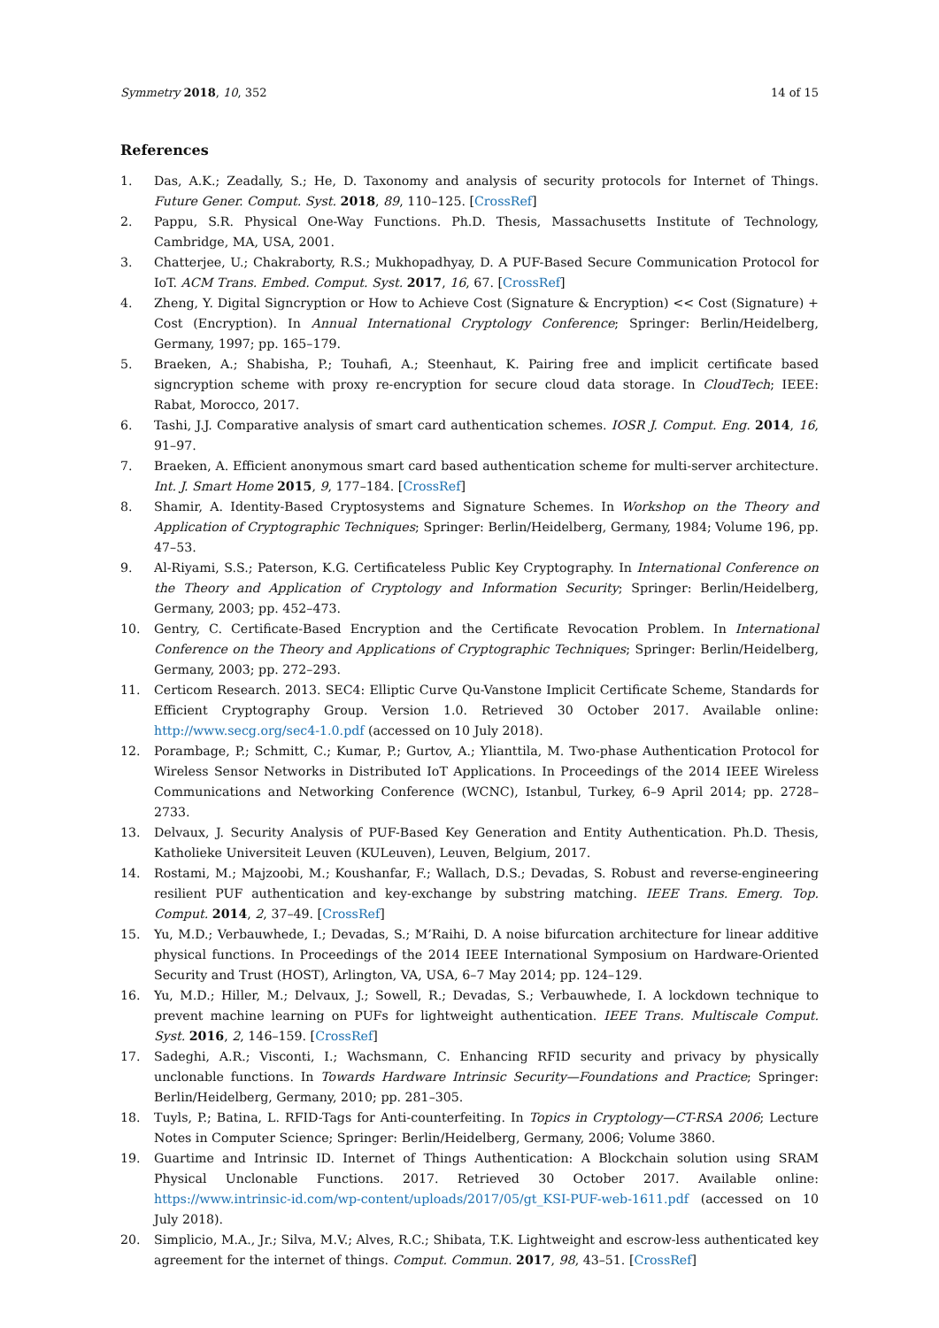Symmetry 2018, 10, 352 14 of 15
References
1. Das, A.K.; Zeadally, S.; He, D. Taxonomy and analysis of security protocols for Internet of Things. Future Gener. Comput. Syst. 2018, 89, 110–125. [CrossRef]
2. Pappu, S.R. Physical One-Way Functions. Ph.D. Thesis, Massachusetts Institute of Technology, Cambridge, MA, USA, 2001.
3. Chatterjee, U.; Chakraborty, R.S.; Mukhopadhyay, D. A PUF-Based Secure Communication Protocol for IoT. ACM Trans. Embed. Comput. Syst. 2017, 16, 67. [CrossRef]
4. Zheng, Y. Digital Signcryption or How to Achieve Cost (Signature & Encryption) << Cost (Signature) + Cost (Encryption). In Annual International Cryptology Conference; Springer: Berlin/Heidelberg, Germany, 1997; pp. 165–179.
5. Braeken, A.; Shabisha, P.; Touhafi, A.; Steenhaut, K. Pairing free and implicit certificate based signcryption scheme with proxy re-encryption for secure cloud data storage. In CloudTech; IEEE: Rabat, Morocco, 2017.
6. Tashi, J.J. Comparative analysis of smart card authentication schemes. IOSR J. Comput. Eng. 2014, 16, 91–97.
7. Braeken, A. Efficient anonymous smart card based authentication scheme for multi-server architecture. Int. J. Smart Home 2015, 9, 177–184. [CrossRef]
8. Shamir, A. Identity-Based Cryptosystems and Signature Schemes. In Workshop on the Theory and Application of Cryptographic Techniques; Springer: Berlin/Heidelberg, Germany, 1984; Volume 196, pp. 47–53.
9. Al-Riyami, S.S.; Paterson, K.G. Certificateless Public Key Cryptography. In International Conference on the Theory and Application of Cryptology and Information Security; Springer: Berlin/Heidelberg, Germany, 2003; pp. 452–473.
10. Gentry, C. Certificate-Based Encryption and the Certificate Revocation Problem. In International Conference on the Theory and Applications of Cryptographic Techniques; Springer: Berlin/Heidelberg, Germany, 2003; pp. 272–293.
11. Certicom Research. 2013. SEC4: Elliptic Curve Qu-Vanstone Implicit Certificate Scheme, Standards for Efficient Cryptography Group. Version 1.0. Retrieved 30 October 2017. Available online: http://www.secg.org/sec4-1.0.pdf (accessed on 10 July 2018).
12. Porambage, P.; Schmitt, C.; Kumar, P.; Gurtov, A.; Ylianttila, M. Two-phase Authentication Protocol for Wireless Sensor Networks in Distributed IoT Applications. In Proceedings of the 2014 IEEE Wireless Communications and Networking Conference (WCNC), Istanbul, Turkey, 6–9 April 2014; pp. 2728–2733.
13. Delvaux, J. Security Analysis of PUF-Based Key Generation and Entity Authentication. Ph.D. Thesis, Katholieke Universiteit Leuven (KULeuven), Leuven, Belgium, 2017.
14. Rostami, M.; Majzoobi, M.; Koushanfar, F.; Wallach, D.S.; Devadas, S. Robust and reverse-engineering resilient PUF authentication and key-exchange by substring matching. IEEE Trans. Emerg. Top. Comput. 2014, 2, 37–49. [CrossRef]
15. Yu, M.D.; Verbauwhede, I.; Devadas, S.; M’Raihi, D. A noise bifurcation architecture for linear additive physical functions. In Proceedings of the 2014 IEEE International Symposium on Hardware-Oriented Security and Trust (HOST), Arlington, VA, USA, 6–7 May 2014; pp. 124–129.
16. Yu, M.D.; Hiller, M.; Delvaux, J.; Sowell, R.; Devadas, S.; Verbauwhede, I. A lockdown technique to prevent machine learning on PUFs for lightweight authentication. IEEE Trans. Multiscale Comput. Syst. 2016, 2, 146–159. [CrossRef]
17. Sadeghi, A.R.; Visconti, I.; Wachsmann, C. Enhancing RFID security and privacy by physically unclonable functions. In Towards Hardware Intrinsic Security—Foundations and Practice; Springer: Berlin/Heidelberg, Germany, 2010; pp. 281–305.
18. Tuyls, P.; Batina, L. RFID-Tags for Anti-counterfeiting. In Topics in Cryptology—CT-RSA 2006; Lecture Notes in Computer Science; Springer: Berlin/Heidelberg, Germany, 2006; Volume 3860.
19. Guartime and Intrinsic ID. Internet of Things Authentication: A Blockchain solution using SRAM Physical Unclonable Functions. 2017. Retrieved 30 October 2017. Available online: https://www.intrinsic-id.com/wp-content/uploads/2017/05/gt_KSI-PUF-web-1611.pdf (accessed on 10 July 2018).
20. Simplicio, M.A., Jr.; Silva, M.V.; Alves, R.C.; Shibata, T.K. Lightweight and escrow-less authenticated key agreement for the internet of things. Comput. Commun. 2017, 98, 43–51. [CrossRef]